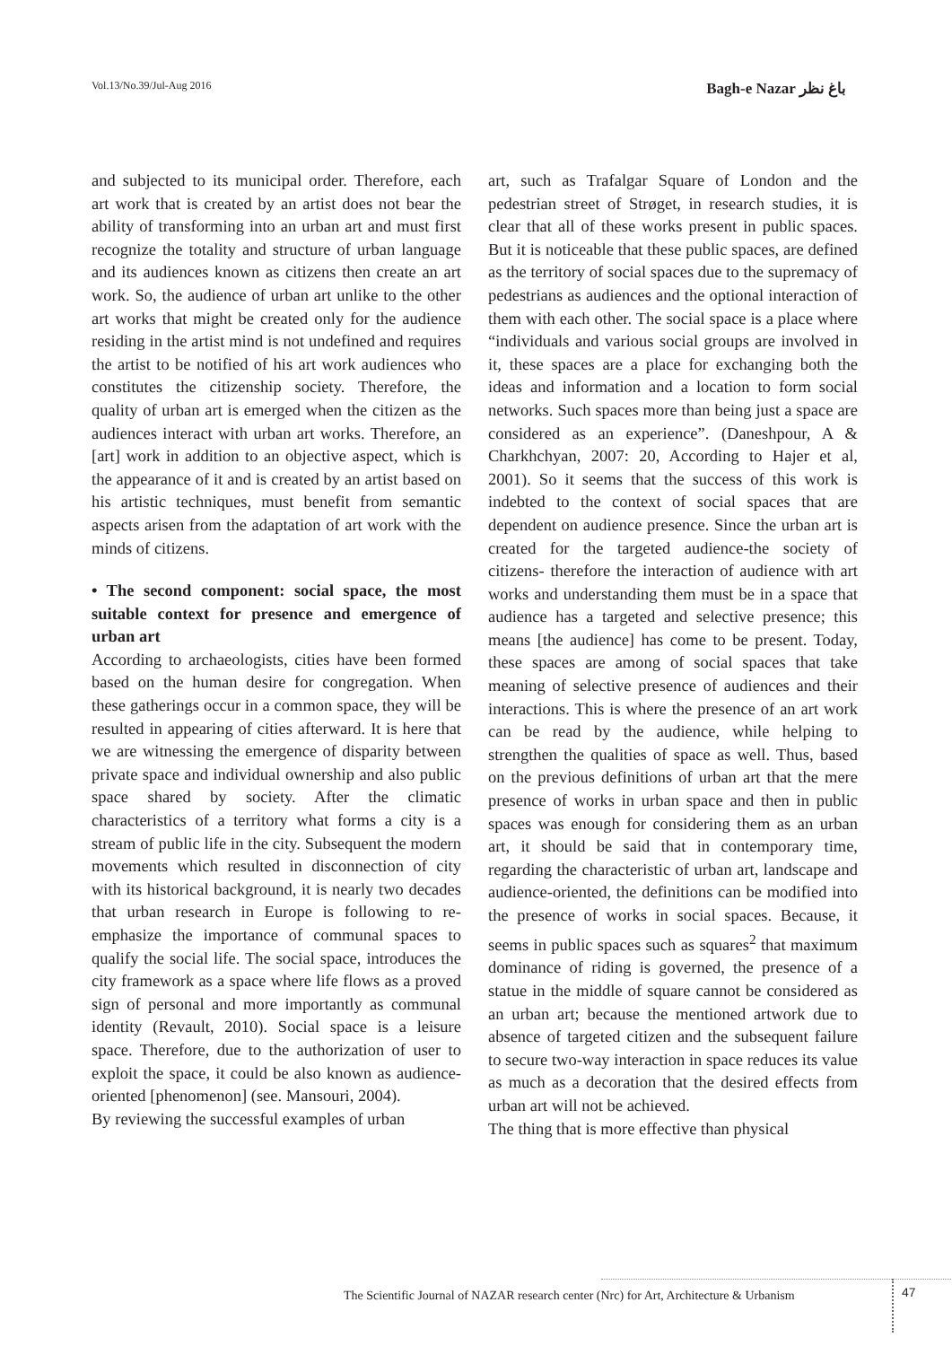Vol.13/No.39/Jul-Aug 2016 Bagh-e Nazar باغ نظر
and subjected to its municipal order. Therefore, each art work that is created by an artist does not bear the ability of transforming into an urban art and must first recognize the totality and structure of urban language and its audiences known as citizens then create an art work. So, the audience of urban art unlike to the other art works that might be created only for the audience residing in the artist mind is not undefined and requires the artist to be notified of his art work audiences who constitutes the citizenship society. Therefore, the quality of urban art is emerged when the citizen as the audiences interact with urban art works. Therefore, an [art] work in addition to an objective aspect, which is the appearance of it and is created by an artist based on his artistic techniques, must benefit from semantic aspects arisen from the adaptation of art work with the minds of citizens.
• The second component: social space, the most suitable context for presence and emergence of urban art
According to archaeologists, cities have been formed based on the human desire for congregation. When these gatherings occur in a common space, they will be resulted in appearing of cities afterward. It is here that we are witnessing the emergence of disparity between private space and individual ownership and also public space shared by society. After the climatic characteristics of a territory what forms a city is a stream of public life in the city. Subsequent the modern movements which resulted in disconnection of city with its historical background, it is nearly two decades that urban research in Europe is following to re-emphasize the importance of communal spaces to qualify the social life. The social space, introduces the city framework as a space where life flows as a proved sign of personal and more importantly as communal identity (Revault, 2010). Social space is a leisure space. Therefore, due to the authorization of user to exploit the space, it could be also known as audience-oriented [phenomenon] (see. Mansouri, 2004).
By reviewing the successful examples of urban
art, such as Trafalgar Square of London and the pedestrian street of Strøget, in research studies, it is clear that all of these works present in public spaces. But it is noticeable that these public spaces, are defined as the territory of social spaces due to the supremacy of pedestrians as audiences and the optional interaction of them with each other. The social space is a place where “individuals and various social groups are involved in it, these spaces are a place for exchanging both the ideas and information and a location to form social networks. Such spaces more than being just a space are considered as an experience”. (Daneshpour, A & Charkhchyan, 2007: 20, According to Hajer et al, 2001). So it seems that the success of this work is indebted to the context of social spaces that are dependent on audience presence. Since the urban art is created for the targeted audience-the society of citizens- therefore the interaction of audience with art works and understanding them must be in a space that audience has a targeted and selective presence; this means [the audience] has come to be present. Today, these spaces are among of social spaces that take meaning of selective presence of audiences and their interactions. This is where the presence of an art work can be read by the audience, while helping to strengthen the qualities of space as well. Thus, based on the previous definitions of urban art that the mere presence of works in urban space and then in public spaces was enough for considering them as an urban art, it should be said that in contemporary time, regarding the characteristic of urban art, landscape and audience-oriented, the definitions can be modified into the presence of works in social spaces. Because, it seems in public spaces such as squares<sup>2</sup> that maximum dominance of riding is governed, the presence of a statue in the middle of square cannot be considered as an urban art; because the mentioned artwork due to absence of targeted citizen and the subsequent failure to secure two-way interaction in space reduces its value as much as a decoration that the desired effects from urban art will not be achieved.
The thing that is more effective than physical
The Scientific Journal of NAZAR research center (Nrc) for Art, Architecture & Urbanism 47